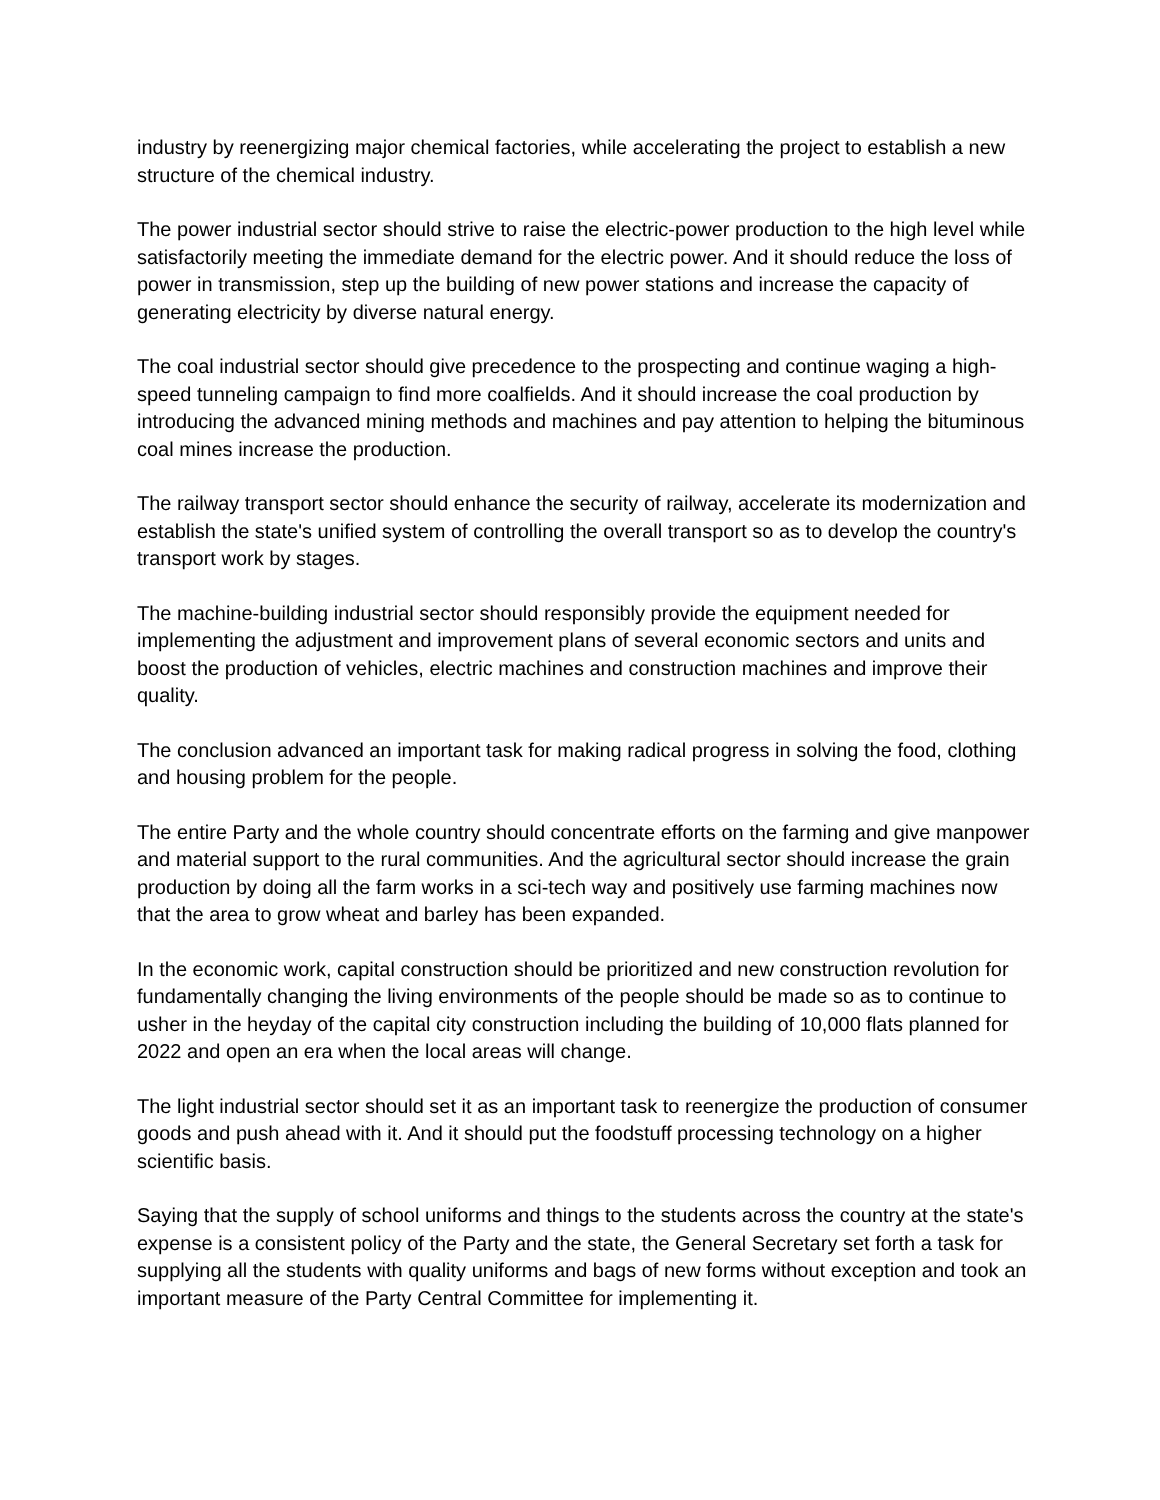industry by reenergizing major chemical factories, while accelerating the project to establish a new structure of the chemical industry.
The power industrial sector should strive to raise the electric-power production to the high level while satisfactorily meeting the immediate demand for the electric power. And it should reduce the loss of power in transmission, step up the building of new power stations and increase the capacity of generating electricity by diverse natural energy.
The coal industrial sector should give precedence to the prospecting and continue waging a high-speed tunneling campaign to find more coalfields. And it should increase the coal production by introducing the advanced mining methods and machines and pay attention to helping the bituminous coal mines increase the production.
The railway transport sector should enhance the security of railway, accelerate its modernization and establish the state's unified system of controlling the overall transport so as to develop the country's transport work by stages.
The machine-building industrial sector should responsibly provide the equipment needed for implementing the adjustment and improvement plans of several economic sectors and units and boost the production of vehicles, electric machines and construction machines and improve their quality.
The conclusion advanced an important task for making radical progress in solving the food, clothing and housing problem for the people.
The entire Party and the whole country should concentrate efforts on the farming and give manpower and material support to the rural communities. And the agricultural sector should increase the grain production by doing all the farm works in a sci-tech way and positively use farming machines now that the area to grow wheat and barley has been expanded.
In the economic work, capital construction should be prioritized and new construction revolution for fundamentally changing the living environments of the people should be made so as to continue to usher in the heyday of the capital city construction including the building of 10,000 flats planned for 2022 and open an era when the local areas will change.
The light industrial sector should set it as an important task to reenergize the production of consumer goods and push ahead with it. And it should put the foodstuff processing technology on a higher scientific basis.
Saying that the supply of school uniforms and things to the students across the country at the state's expense is a consistent policy of the Party and the state, the General Secretary set forth a task for supplying all the students with quality uniforms and bags of new forms without exception and took an important measure of the Party Central Committee for implementing it.